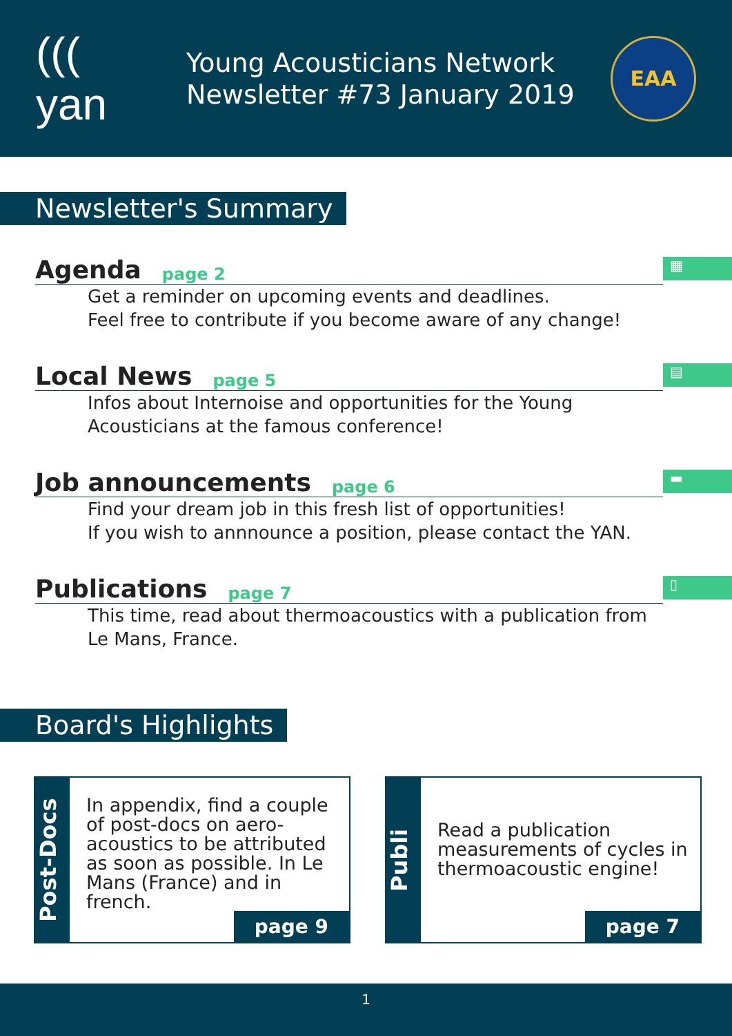((( yan
Young Acousticians Network
Newsletter #73 January 2019
EAA
Newsletter's Summary
▦
Agenda page 2
Get a reminder on upcoming events and deadlines.
Feel free to contribute if you become aware of any change!
▤
Local News page 5
Infos about Internoise and opportunities for the Young
Acousticians at the famous conference!
▬
Job announcements page 6
Find your dream job in this fresh list of opportunities!
If you wish to annnounce a position, please contact the YAN.
▯
Publications page 7
This time, read about thermoacoustics with a publication from
Le Mans, France.
Board's Highlights
Post-Docs
In appendix, find a couple of post-docs on aero-acoustics to be attributed as soon as possible. In Le Mans (France) and in french.
page 9
Publi
Read a publication measurements of cycles in thermoacoustic engine!
page 7
1